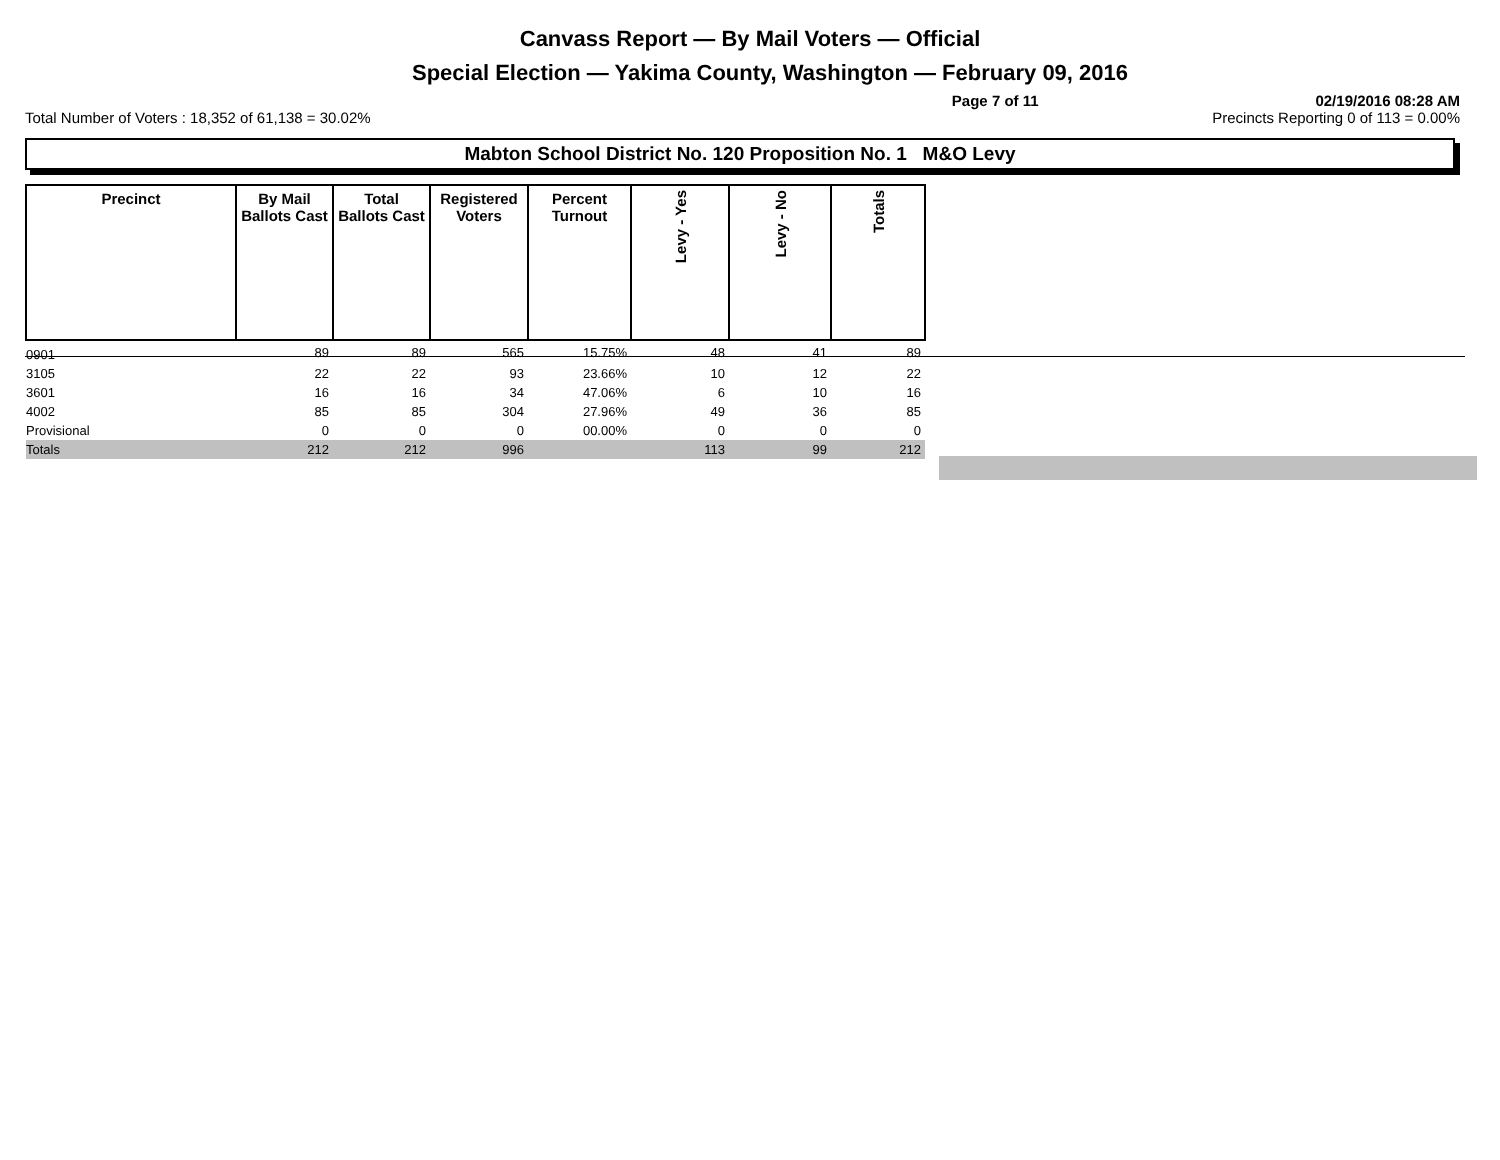Canvass Report — By Mail Voters — Official
Special Election — Yakima County, Washington — February 09, 2016
Page 7 of 11 02/19/2016 08:28 AM
Total Number of Voters : 18,352 of 61,138 = 30.02% Precincts Reporting 0 of 113 = 0.00%
Mabton School District No. 120 Proposition No. 1 M&O Levy
| Precinct | By Mail Ballots Cast | Total Ballots Cast | Registered Voters | Percent Turnout | Levy - Yes | Levy - No | Totals |
| --- | --- | --- | --- | --- | --- | --- | --- |
| 0901 | 89 | 89 | 565 | 15.75% | 48 | 41 | 89 |
| 3105 | 22 | 22 | 93 | 23.66% | 10 | 12 | 22 |
| 3601 | 16 | 16 | 34 | 47.06% | 6 | 10 | 16 |
| 4002 | 85 | 85 | 304 | 27.96% | 49 | 36 | 85 |
| Provisional | 0 | 0 | 0 | 00.00% | 0 | 0 | 0 |
| Totals | 212 | 212 | 996 | | 113 | 99 | 212 |